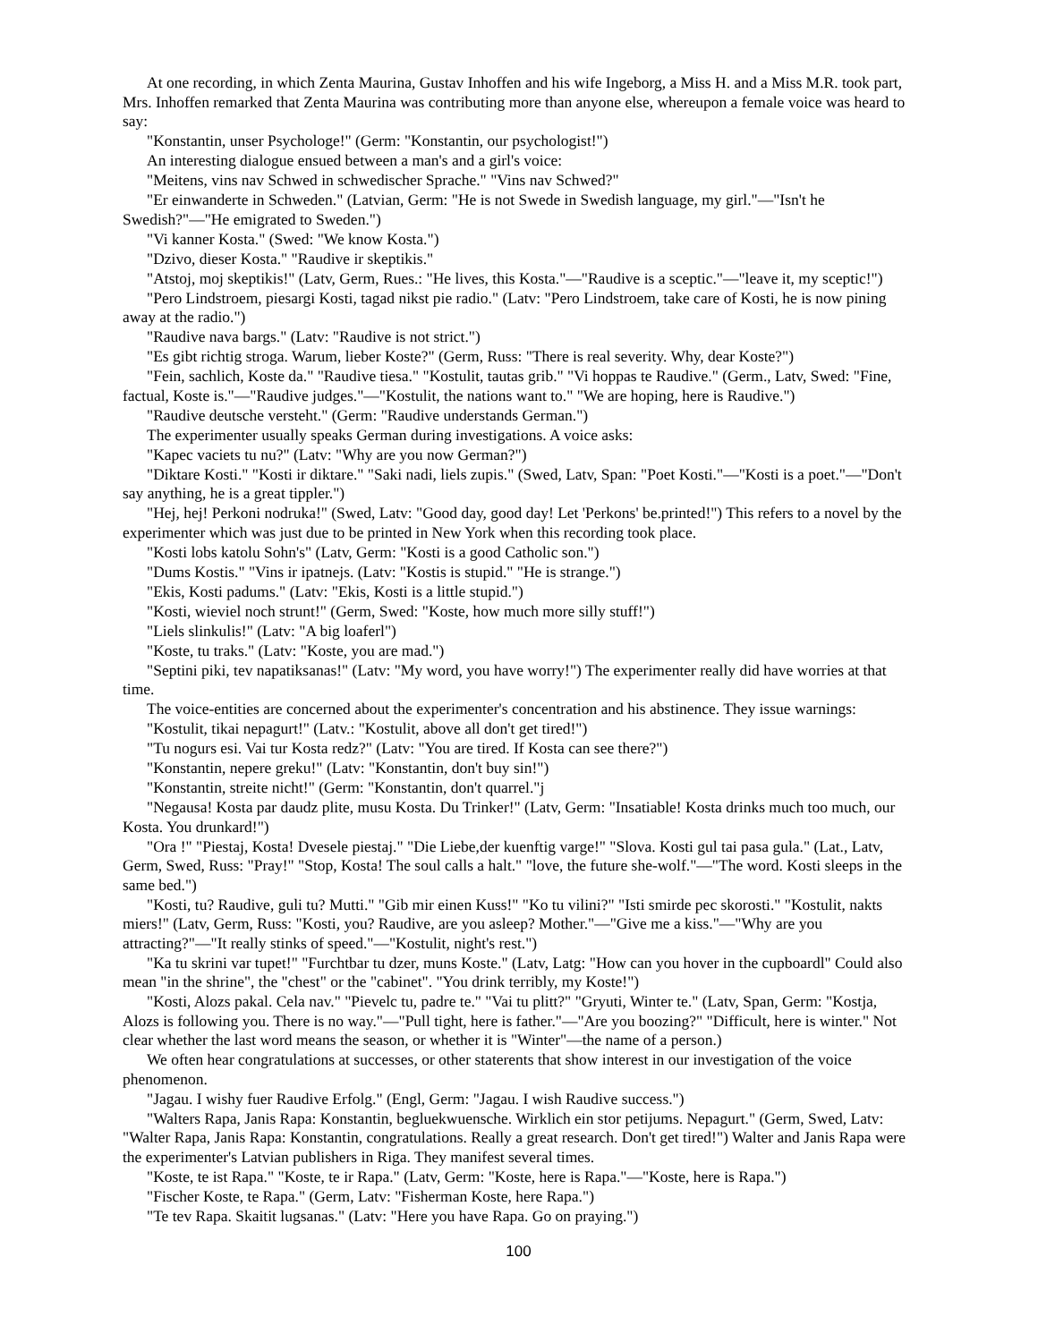At one recording, in which Zenta Maurina, Gustav Inhoffen and his wife Ingeborg, a Miss H. and a Miss M.R. took part, Mrs. Inhoffen remarked that Zenta Maurina was contributing more than anyone else, whereupon a female voice was heard to say:
"Konstantin, unser Psychologe!" (Germ: "Konstantin, our psychologist!")
An interesting dialogue ensued between a man's and a girl's voice:
"Meitens, vins nav Schwed in schwedischer Sprache." "Vins nav Schwed?"
"Er einwanderte in Schweden." (Latvian, Germ: "He is not Swede in Swedish language, my girl."—"Isn't he Swedish?"—"He emigrated to Sweden.")
"Vi kanner Kosta." (Swed: "We know Kosta.")
"Dzivo, dieser Kosta." "Raudive ir skeptikis."
"Atstoj, moj skeptikis!" (Latv, Germ, Rues.: "He lives, this Kosta."—"Raudive is a sceptic."—"leave it, my sceptic!")
"Pero Lindstroem, piesargi Kosti, tagad nikst pie radio." (Latv: "Pero Lindstroem, take care of Kosti, he is now pining away at the radio.")
"Raudive nava bargs." (Latv: "Raudive is not strict.")
"Es gibt richtig stroga. Warum, lieber Koste?" (Germ, Russ: "There is real severity. Why, dear Koste?")
"Fein, sachlich, Koste da." "Raudive tiesa." "Kostulit, tautas grib." "Vi hoppas te Raudive." (Germ., Latv, Swed: "Fine, factual, Koste is."—"Raudive judges."—"Kostulit, the nations want to." "We are hoping, here is Raudive.")
"Raudive deutsche versteht." (Germ: "Raudive understands German.")
The experimenter usually speaks German during investigations. A voice asks:
"Kapec vaciets tu nu?" (Latv: "Why are you now German?")
"Diktare Kosti." "Kosti ir diktare." "Saki nadi, liels zupis." (Swed, Latv, Span: "Poet Kosti."—"Kosti is a poet."—"Don't say anything, he is a great tippler.")
"Hej, hej! Perkoni nodruka!" (Swed, Latv: "Good day, good day! Let 'Perkons' be.printed!") This refers to a novel by the experimenter which was just due to be printed in New York when this recording took place.
"Kosti lobs katolu Sohn's" (Latv, Germ: "Kosti is a good Catholic son.")
"Dums Kostis." "Vins ir ipatnejs. (Latv: "Kostis is stupid." "He is strange.")
"Ekis, Kosti padums." (Latv: "Ekis, Kosti is a little stupid.")
"Kosti, wieviel noch strunt!" (Germ, Swed: "Koste, how much more silly stuff!")
"Liels slinkulis!" (Latv: "A big loaferl")
"Koste, tu traks." (Latv: "Koste, you are mad.")
"Septini piki, tev napatiksanas!" (Latv: "My word, you have worry!") The experimenter really did have worries at that time.
The voice-entities are concerned about the experimenter's concentration and his abstinence. They issue warnings:
"Kostulit, tikai nepagurt!" (Latv.: "Kostulit, above all don't get tired!")
"Tu nogurs esi. Vai tur Kosta redz?" (Latv: "You are tired. If Kosta can see there?")
"Konstantin, nepere greku!" (Latv: "Konstantin, don't buy sin!")
"Konstantin, streite nicht!" (Germ: "Konstantin, don't quarrel."j
"Negausa! Kosta par daudz plite, musu Kosta. Du Trinker!" (Latv, Germ: "Insatiable! Kosta drinks much too much, our Kosta. You drunkard!")
"Ora !" "Piestaj, Kosta! Dvesele piestaj." "Die Liebe,der kuenftig varge!" "Slova. Kosti gul tai pasa gula." (Lat., Latv, Germ, Swed, Russ: "Pray!" "Stop, Kosta! The soul calls a halt." "love, the future she-wolf."—"The word. Kosti sleeps in the same bed.")
"Kosti, tu? Raudive, guli tu? Mutti." "Gib mir einen Kuss!" "Ko tu vilini?" "Isti smirde pec skorosti." "Kostulit, nakts miers!" (Latv, Germ, Russ: "Kosti, you? Raudive, are you asleep? Mother."—"Give me a kiss."—"Why are you attracting?"—"It really stinks of speed."—"Kostulit, night's rest.")
"Ka tu skrini var tupet!" "Furchtbar tu dzer, muns Koste." (Latv, Latg: "How can you hover in the cupboardl" Could also mean "in the shrine", the "chest" or the "cabinet". "You drink terribly, my Koste!")
"Kosti, Alozs pakal. Cela nav." "Pievelc tu, padre te." "Vai tu plitt?" "Gryuti, Winter te." (Latv, Span, Germ: "Kostja, Alozs is following you. There is no way."—"Pull tight, here is father."—"Are you boozing?" "Difficult, here is winter." Not clear whether the last word means the season, or whether it is "Winter"—the name of a person.)
We often hear congratulations at successes, or other staterents that show interest in our investigation of the voice phenomenon.
"Jagau. I wishy fuer Raudive Erfolg." (Engl, Germ: "Jagau. I wish Raudive success.")
"Walters Rapa, Janis Rapa: Konstantin, begluekwuensche. Wirklich ein stor petijums. Nepagurt." (Germ, Swed, Latv: "Walter Rapa, Janis Rapa: Konstantin, congratulations. Really a great research. Don't get tired!") Walter and Janis Rapa were the experimenter's Latvian publishers in Riga. They manifest several times.
"Koste, te ist Rapa." "Koste, te ir Rapa." (Latv, Germ: "Koste, here is Rapa."—"Koste, here is Rapa.")
"Fischer Koste, te Rapa." (Germ, Latv: "Fisherman Koste, here Rapa.")
"Te tev Rapa. Skaitit lugsanas." (Latv: "Here you have Rapa. Go on praying.")
100